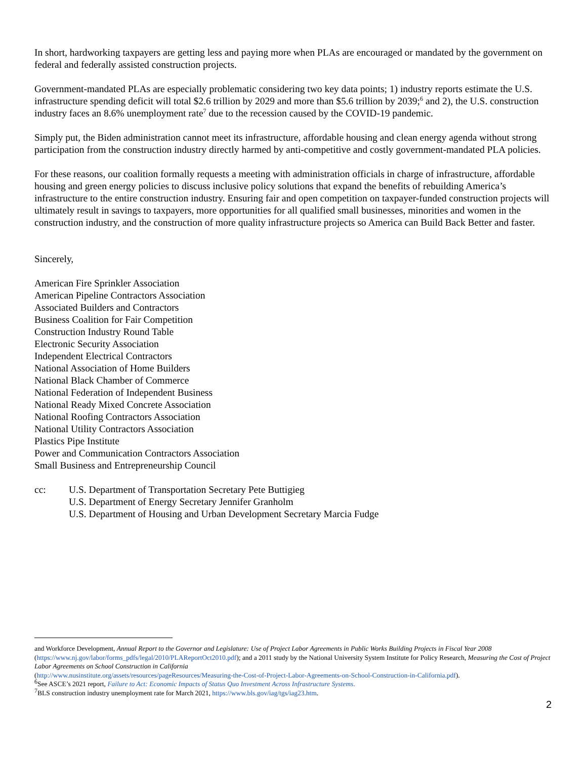In short, hardworking taxpayers are getting less and paying more when PLAs are encouraged or mandated by the government on federal and federally assisted construction projects.
Government-mandated PLAs are especially problematic considering two key data points; 1) industry reports estimate the U.S. infrastructure spending deficit will total $2.6 trillion by 2029 and more than $5.6 trillion by 2039;<sup>6</sup> and 2), the U.S. construction industry faces an 8.6% unemployment rate<sup>7</sup> due to the recession caused by the COVID-19 pandemic.
Simply put, the Biden administration cannot meet its infrastructure, affordable housing and clean energy agenda without strong participation from the construction industry directly harmed by anti-competitive and costly government-mandated PLA policies.
For these reasons, our coalition formally requests a meeting with administration officials in charge of infrastructure, affordable housing and green energy policies to discuss inclusive policy solutions that expand the benefits of rebuilding America’s infrastructure to the entire construction industry. Ensuring fair and open competition on taxpayer-funded construction projects will ultimately result in savings to taxpayers, more opportunities for all qualified small businesses, minorities and women in the construction industry, and the construction of more quality infrastructure projects so America can Build Back Better and faster.
Sincerely,
American Fire Sprinkler Association
American Pipeline Contractors Association
Associated Builders and Contractors
Business Coalition for Fair Competition
Construction Industry Round Table
Electronic Security Association
Independent Electrical Contractors
National Association of Home Builders
National Black Chamber of Commerce
National Federation of Independent Business
National Ready Mixed Concrete Association
National Roofing Contractors Association
National Utility Contractors Association
Plastics Pipe Institute
Power and Communication Contractors Association
Small Business and Entrepreneurship Council
cc: U.S. Department of Transportation Secretary Pete Buttigieg
U.S. Department of Energy Secretary Jennifer Granholm
U.S. Department of Housing and Urban Development Secretary Marcia Fudge
and Workforce Development, Annual Report to the Governor and Legislature: Use of Project Labor Agreements in Public Works Building Projects in Fiscal Year 2008 (https://www.nj.gov/labor/forms_pdfs/legal/2010/PLAReportOct2010.pdf); and a 2011 study by the National University System Institute for Policy Research, Measuring the Cost of Project Labor Agreements on School Construction in California
(http://www.nusinstitute.org/assets/resources/pageResources/Measuring-the-Cost-of-Project-Labor-Agreements-on-School-Construction-in-California.pdf).
<sup>6</sup> See ASCE’s 2021 report, Failure to Act: Economic Impacts of Status Quo Investment Across Infrastructure Systems.
<sup>7</sup>BLS construction industry unemployment rate for March 2021, https://www.bls.gov/iag/tgs/iag23.htm.
2